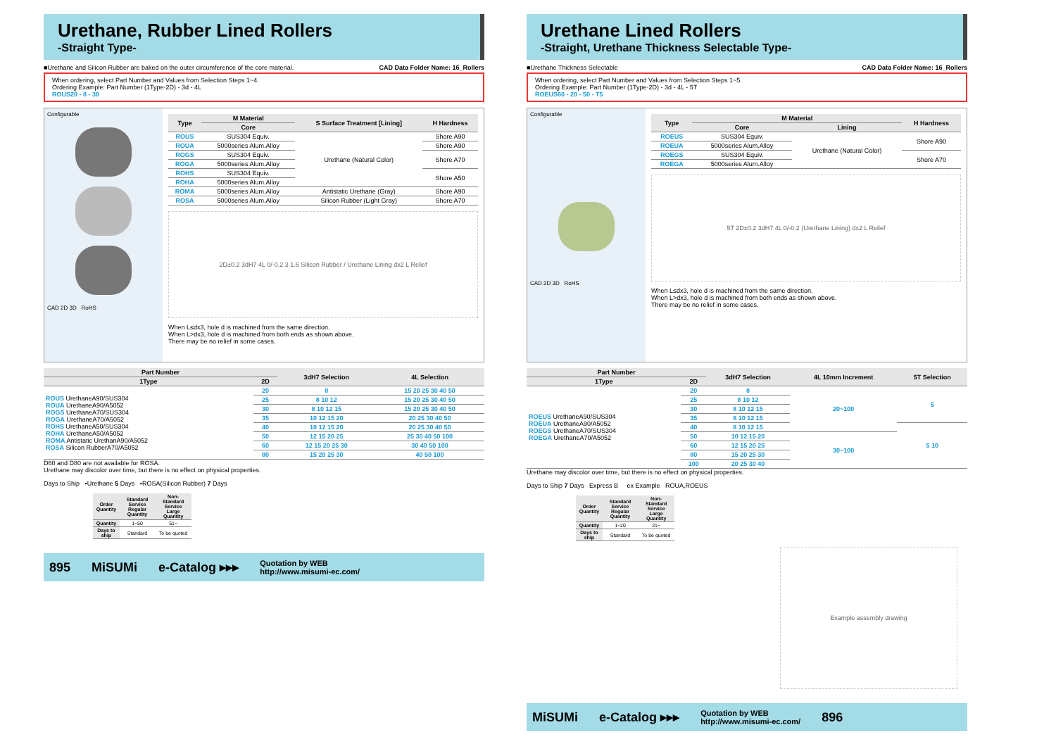Urethane, Rubber Lined Rollers
-Straight Type-
■Urethane and Silicon Rubber are baked on the outer circumference of the core material. CAD Data Folder Name: 16_Rollers
When ordering, select Part Number and Values from Selection Steps 1~4.
Ordering Example: Part Number (1Type·2D) - 3d - 4L
ROUS20 - 8 - 30
Configurable
CAD 2D 3D RoHS
| Type | M Material | S Surface Treatment [Lining] | H Hardness |
| --- | --- | --- | --- |
| | Core | | |
| ROUS | SUS304 Equiv. | Urethane (Natural Color) | Shore A90 |
| ROUA | 5000series Alum.Alloy | | Shore A90 |
| ROGS | SUS304 Equiv. | | Shore A70 |
| ROGA | 5000series Alum.Alloy | | |
| ROHS | SUS304 Equiv. | | Shore A50 |
| ROHA | 5000series Alum.Alloy | | |
| ROMA | 5000series Alum.Alloy | Antistatic Urethane (Gray) | Shore A90 |
| ROSA | 5000series Alum.Alloy | Silicon Rubber (Light Gray) | Shore A70 |
2D±0.2 3dH7 4L 0/-0.2 3 1.6 Silicon Rubber / Urethane Lining dx2 L Relief
When L≤dx3, hole d is machined from the same direction.
When L>dx3, hole d is machined from both ends as shown above.
There may be no relief in some cases.
| Part Number | | 3dH7 Selection | 4L Selection |
| --- | --- | --- | --- |
| 1Type | 2D | | |
| ROUS UrethaneA90/SUS304 ROUA UrethaneA90/A5052 ROGS UrethaneA70/SUS304 ROGA UrethaneA70/A5052 ROHS UrethaneA50/SUS304 ROHA UrethaneA50/A5052 ROMA Antistatic UrethanA90/A5052 ROSA Silicon RubberA70/A5052 | 20 | 8 | 15 20 25 30 40 50 |
| | 25 | 8 10 12 | 15 20 25 30 40 50 |
| | 30 | 8 10 12 15 | 15 20 25 30 40 50 |
| | 35 | 10 12 15 20 | 20 25 30 40 50 |
| | 40 | 10 12 15 20 | 20 25 30 40 50 |
| | 50 | 12 15 20 25 | 25 30 40 50 100 |
| | 60 | 12 15 20 25 30 | 30 40 50 100 |
| | 80 | 15 20 25 30 | 40 50 100 |
D60 and D80 are not available for ROSA.
Urethane may discolor over time, but there is no effect on physical properties.
Days to Ship •Urethane 5 Days •ROSA(Silicon Rubber) 7 Days
| Order Quantity | Standard Service Regular Quantity | Non-Standard Service Large Quantity |
| --- | --- | --- |
| Quantity | 1~50 | 51~ |
| Days to ship | Standard | To be quoted |
895 MiSUMi e-Catalog ▸▸▸ Quotation by WEB
http://www.misumi-ec.com/
Urethane Lined Rollers
-Straight, Urethane Thickness Selectable Type-
■Urethane Thickness Selectable CAD Data Folder Name: 16_Rollers
When ordering, select Part Number and Values from Selection Steps 1~5.
Ordering Example: Part Number (1Type·2D) - 3d - 4L - 5T
ROEUS60 - 20 - 50 - T5
Configurable
CAD 2D 3D RoHS
| Type | M Material | | H Hardness |
| --- | --- | --- | --- |
| | Core | Lining | |
| ROEUS | SUS304 Equiv. | Urethane (Natural Color) | Shore A90 |
| ROEUA | 5000series Alum.Alloy | | |
| ROEGS | SUS304 Equiv. | | Shore A70 |
| ROEGA | 5000series Alum.Alloy | | |
5T 2D±0.2 3dH7 4L 0/-0.2 (Urethane Lining) dx2 L Relief
When L≤dx3, hole d is machined from the same direction.
When L>dx3, hole d is machined from both ends as shown above.
There may be no relief in some cases.
| Part Number | | 3dH7 Selection | 4L 10mm Increment | 5T Selection |
| --- | --- | --- | --- | --- |
| 1Type | 2D | | | |
| ROEUS UrethaneA90/SUS304 ROEUA UrethaneA90/A5052 ROEGS UrethaneA70/SUS304 ROEGA UrethaneA70/A5052 | 20 | 8 | 20~100 | 5 |
| | 25 | 8 10 12 | | |
| | 30 | 8 10 12 15 | | |
| | 35 | 8 10 12 15 | | |
| | 40 | 8 10 12 15 | | 5 10 |
| | 50 | 10 12 15 20 | 30~100 | |
| | 60 | 12 15 20 25 | | |
| | 80 | 15 20 25 30 | | |
| | 100 | 20 25 30 40 | | |
Urethane may discolor over time, but there is no effect on physical properties.
Days to Ship 7 Days Express B ex Example ROUA,ROEUS
| Order Quantity | Standard Service Regular Quantity | Non-Standard Service Large Quantity |
| --- | --- | --- |
| Quantity | 1~20 | 21~ |
| Days to ship | Standard | To be quoted |
Example assembly drawing
MiSUMi e-Catalog ▸▸▸ Quotation by WEB
http://www.misumi-ec.com/ 896